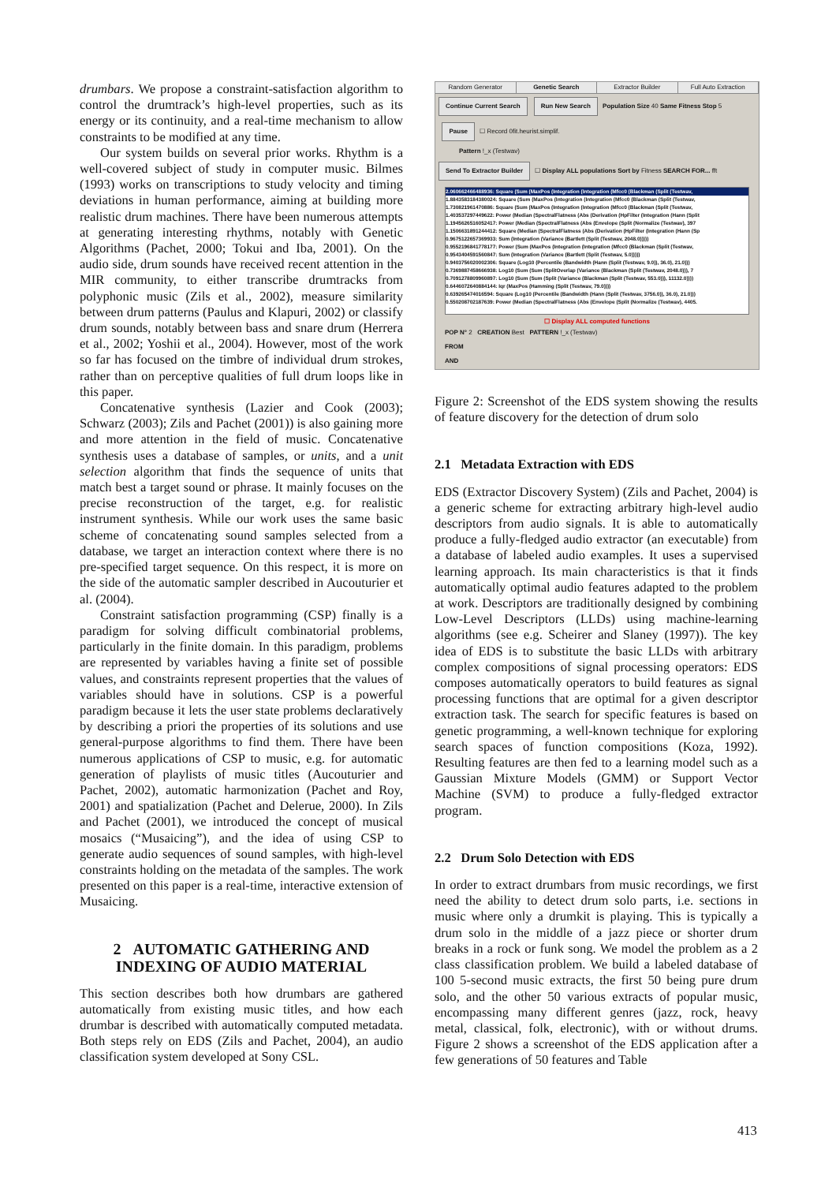drumbars. We propose a constraint-satisfaction algorithm to control the drumtrack’s high-level properties, such as its energy or its continuity, and a real-time mechanism to allow constraints to be modified at any time.
Our system builds on several prior works. Rhythm is a well-covered subject of study in computer music. Bilmes (1993) works on transcriptions to study velocity and timing deviations in human performance, aiming at building more realistic drum machines. There have been numerous attempts at generating interesting rhythms, notably with Genetic Algorithms (Pachet, 2000; Tokui and Iba, 2001). On the audio side, drum sounds have received recent attention in the MIR community, to either transcribe drumtracks from polyphonic music (Zils et al., 2002), measure similarity between drum patterns (Paulus and Klapuri, 2002) or classify drum sounds, notably between bass and snare drum (Herrera et al., 2002; Yoshii et al., 2004). However, most of the work so far has focused on the timbre of individual drum strokes, rather than on perceptive qualities of full drum loops like in this paper.
Concatenative synthesis (Lazier and Cook (2003); Schwarz (2003); Zils and Pachet (2001)) is also gaining more and more attention in the field of music. Concatenative synthesis uses a database of samples, or units, and a unit selection algorithm that finds the sequence of units that match best a target sound or phrase. It mainly focuses on the precise reconstruction of the target, e.g. for realistic instrument synthesis. While our work uses the same basic scheme of concatenating sound samples selected from a database, we target an interaction context where there is no pre-specified target sequence. On this respect, it is more on the side of the automatic sampler described in Aucouturier et al. (2004).
Constraint satisfaction programming (CSP) finally is a paradigm for solving difficult combinatorial problems, particularly in the finite domain. In this paradigm, problems are represented by variables having a finite set of possible values, and constraints represent properties that the values of variables should have in solutions. CSP is a powerful paradigm because it lets the user state problems declaratively by describing a priori the properties of its solutions and use general-purpose algorithms to find them. There have been numerous applications of CSP to music, e.g. for automatic generation of playlists of music titles (Aucouturier and Pachet, 2002), automatic harmonization (Pachet and Roy, 2001) and spatialization (Pachet and Delerue, 2000). In Zils and Pachet (2001), we introduced the concept of musical mosaics (“Musaicing”), and the idea of using CSP to generate audio sequences of sound samples, with high-level constraints holding on the metadata of the samples. The work presented on this paper is a real-time, interactive extension of Musaicing.
2 AUTOMATIC GATHERING AND INDEXING OF AUDIO MATERIAL
This section describes both how drumbars are gathered automatically from existing music titles, and how each drumbar is described with automatically computed metadata. Both steps rely on EDS (Zils and Pachet, 2004), an audio classification system developed at Sony CSL.
Random Generator Genetic Search Extractor Builder Full Auto Extraction
Continue Current Search Run New Search Population Size 40 Same Fitness Stop 5
Pause ☐ Record 0fit.heurist.simplif.
Pattern !_x (Testwav)
Send To Extractor Builder ☐ Display ALL populations Sort by Fitness SEARCH FOR... fft
2.060662466488936: Square (Sum (MaxPos (Integration (Integration (Mfcc0 (Blackman (Split (Testwav,
1.8843583184380024: Square (Sum (MaxPos (Integration (Integration (Mfcc0 (Blackman (Split (Testwav,
1.730821961470886: Square (Sum (MaxPos (Integration (Integration (Mfcc0 (Blackman (Split (Testwav,
1.403537297449622: Power (Median (SpectralFlatness (Abs (Derivation (HpFilter (Integration (Hann (Split
1.1945626516052417: Power (Median (SpectralFlatness (Abs (Envelope (Split (Normalize (Testwav), 397
1.1506631891244412: Square (Median (SpectralFlatness (Abs (Derivation (HpFilter (Integration (Hann (Sp
0.9675122657369933: Sum (Integration (Variance (Bartlett (Split (Testwav, 2048.0)))))
0.9552196841778177: Power (Sum (MaxPos (Integration (Integration (Mfcc0 (Blackman (Split (Testwav,
0.9543404591560847: Sum (Integration (Variance (Bartlett (Split (Testwav, 5.0)))))
0.9403756020002306: Square (Log10 (Percentile (Bandwidth (Hann (Split (Testwav, 9.0)), 36.0), 21.0)))
0.7369887458666938: Log10 (Sum (Sum (SplitOverlap (Variance (Blackman (Split (Testwav, 2048.0))), 7
0.7091278809960897: Log10 (Sum (Sum (Split (Variance (Blackman (Split (Testwav, 553.0))), 11132.0))))
0.6446072640884144: Iqr (MaxPos (Hamming (Split (Testwav, 79.0))))
0.639265474016594: Square (Log10 (Percentile (Bandwidth (Hann (Split (Testwav, 3756.0)), 36.0), 21.0)))
0.550208702187639: Power (Median (SpectralFlatness (Abs (Envelope (Split (Normalize (Testwav), 4405.
☐ Display ALL computed functions
POP N° 2 CREATION Best PATTERN !_x (Testwav)
FROM
AND
Figure 2: Screenshot of the EDS system showing the results of feature discovery for the detection of drum solo
2.1 Metadata Extraction with EDS
EDS (Extractor Discovery System) (Zils and Pachet, 2004) is a generic scheme for extracting arbitrary high-level audio descriptors from audio signals. It is able to automatically produce a fully-fledged audio extractor (an executable) from a database of labeled audio examples. It uses a supervised learning approach. Its main characteristics is that it finds automatically optimal audio features adapted to the problem at work. Descriptors are traditionally designed by combining Low-Level Descriptors (LLDs) using machine-learning algorithms (see e.g. Scheirer and Slaney (1997)). The key idea of EDS is to substitute the basic LLDs with arbitrary complex compositions of signal processing operators: EDS composes automatically operators to build features as signal processing functions that are optimal for a given descriptor extraction task. The search for specific features is based on genetic programming, a well-known technique for exploring search spaces of function compositions (Koza, 1992). Resulting features are then fed to a learning model such as a Gaussian Mixture Models (GMM) or Support Vector Machine (SVM) to produce a fully-fledged extractor program.
2.2 Drum Solo Detection with EDS
In order to extract drumbars from music recordings, we first need the ability to detect drum solo parts, i.e. sections in music where only a drumkit is playing. This is typically a drum solo in the middle of a jazz piece or shorter drum breaks in a rock or funk song. We model the problem as a 2 class classification problem. We build a labeled database of 100 5-second music extracts, the first 50 being pure drum solo, and the other 50 various extracts of popular music, encompassing many different genres (jazz, rock, heavy metal, classical, folk, electronic), with or without drums. Figure 2 shows a screenshot of the EDS application after a few generations of 50 features and Table
413